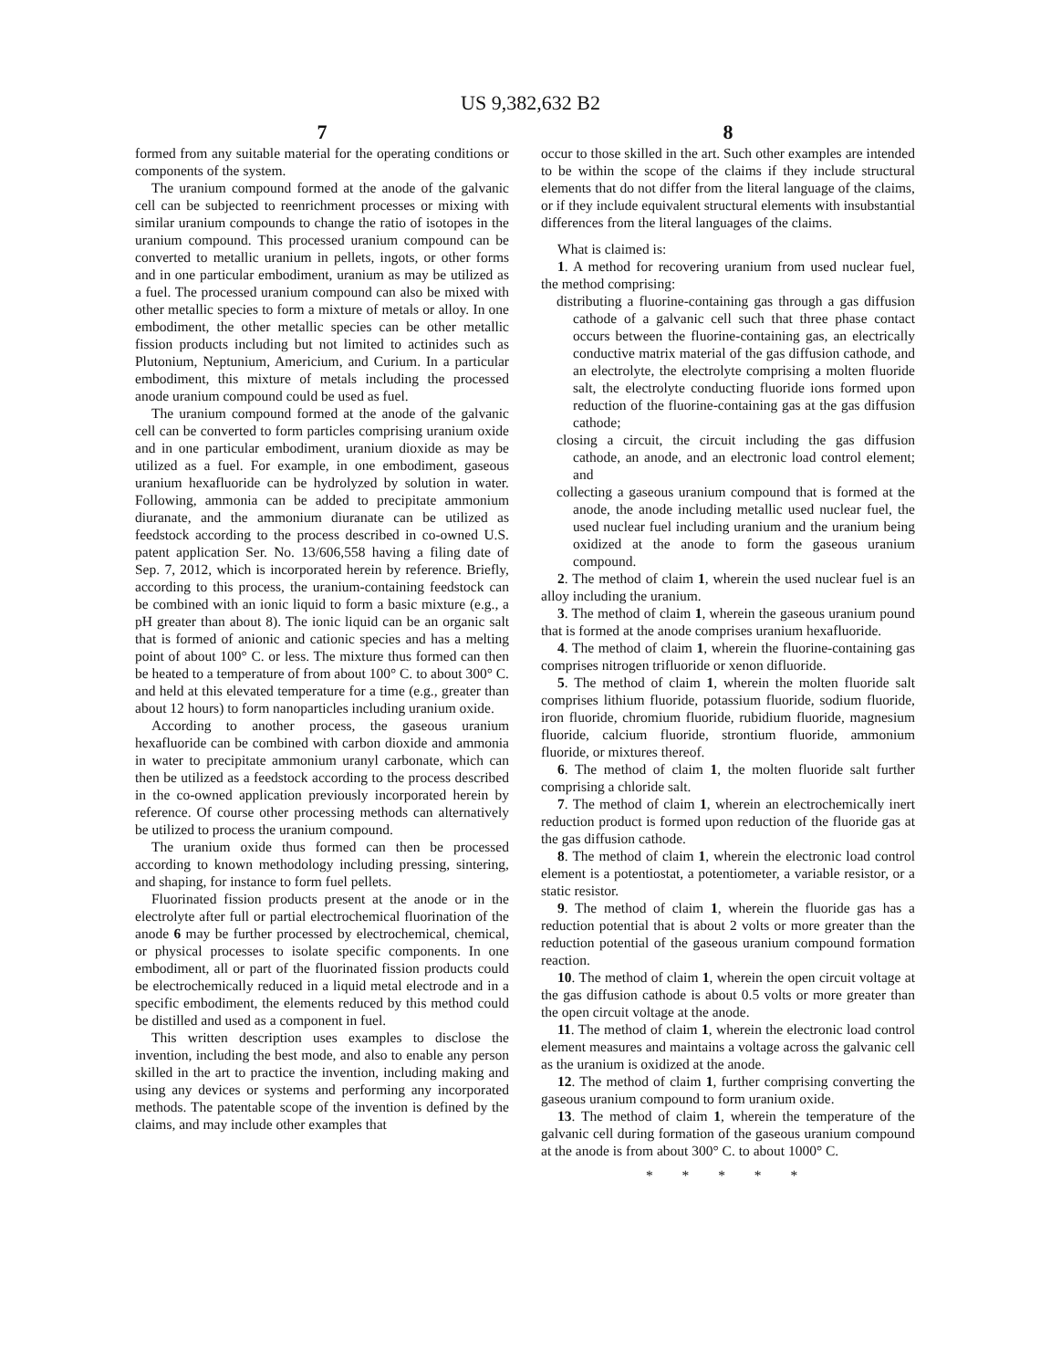US 9,382,632 B2
7
formed from any suitable material for the operating conditions or components of the system.
The uranium compound formed at the anode of the galvanic cell can be subjected to reenrichment processes or mixing with similar uranium compounds to change the ratio of isotopes in the uranium compound. This processed uranium compound can be converted to metallic uranium in pellets, ingots, or other forms and in one particular embodiment, uranium as may be utilized as a fuel. The processed uranium compound can also be mixed with other metallic species to form a mixture of metals or alloy. In one embodiment, the other metallic species can be other metallic fission products including but not limited to actinides such as Plutonium, Neptunium, Americium, and Curium. In a particular embodiment, this mixture of metals including the processed anode uranium compound could be used as fuel.
The uranium compound formed at the anode of the galvanic cell can be converted to form particles comprising uranium oxide and in one particular embodiment, uranium dioxide as may be utilized as a fuel. For example, in one embodiment, gaseous uranium hexafluoride can be hydrolyzed by solution in water. Following, ammonia can be added to precipitate ammonium diuranate, and the ammonium diuranate can be utilized as feedstock according to the process described in co-owned U.S. patent application Ser. No. 13/606,558 having a filing date of Sep. 7, 2012, which is incorporated herein by reference. Briefly, according to this process, the uranium-containing feedstock can be combined with an ionic liquid to form a basic mixture (e.g., a pH greater than about 8). The ionic liquid can be an organic salt that is formed of anionic and cationic species and has a melting point of about 100° C. or less. The mixture thus formed can then be heated to a temperature of from about 100° C. to about 300° C. and held at this elevated temperature for a time (e.g., greater than about 12 hours) to form nanoparticles including uranium oxide.
According to another process, the gaseous uranium hexafluoride can be combined with carbon dioxide and ammonia in water to precipitate ammonium uranyl carbonate, which can then be utilized as a feedstock according to the process described in the co-owned application previously incorporated herein by reference. Of course other processing methods can alternatively be utilized to process the uranium compound.
The uranium oxide thus formed can then be processed according to known methodology including pressing, sintering, and shaping, for instance to form fuel pellets.
Fluorinated fission products present at the anode or in the electrolyte after full or partial electrochemical fluorination of the anode 6 may be further processed by electrochemical, chemical, or physical processes to isolate specific components. In one embodiment, all or part of the fluorinated fission products could be electrochemically reduced in a liquid metal electrode and in a specific embodiment, the elements reduced by this method could be distilled and used as a component in fuel.
This written description uses examples to disclose the invention, including the best mode, and also to enable any person skilled in the art to practice the invention, including making and using any devices or systems and performing any incorporated methods. The patentable scope of the invention is defined by the claims, and may include other examples that
8
occur to those skilled in the art. Such other examples are intended to be within the scope of the claims if they include structural elements that do not differ from the literal language of the claims, or if they include equivalent structural elements with insubstantial differences from the literal languages of the claims.
What is claimed is:
1. A method for recovering uranium from used nuclear fuel, the method comprising:
distributing a fluorine-containing gas through a gas diffusion cathode of a galvanic cell such that three phase contact occurs between the fluorine-containing gas, an electrically conductive matrix material of the gas diffusion cathode, and an electrolyte, the electrolyte comprising a molten fluoride salt, the electrolyte conducting fluoride ions formed upon reduction of the fluorine-containing gas at the gas diffusion cathode;
closing a circuit, the circuit including the gas diffusion cathode, an anode, and an electronic load control element; and
collecting a gaseous uranium compound that is formed at the anode, the anode including metallic used nuclear fuel, the used nuclear fuel including uranium and the uranium being oxidized at the anode to form the gaseous uranium compound.
2. The method of claim 1, wherein the used nuclear fuel is an alloy including the uranium.
3. The method of claim 1, wherein the gaseous uranium pound that is formed at the anode comprises uranium hexafluoride.
4. The method of claim 1, wherein the fluorine-containing gas comprises nitrogen trifluoride or xenon difluoride.
5. The method of claim 1, wherein the molten fluoride salt comprises lithium fluoride, potassium fluoride, sodium fluoride, iron fluoride, chromium fluoride, rubidium fluoride, magnesium fluoride, calcium fluoride, strontium fluoride, ammonium fluoride, or mixtures thereof.
6. The method of claim 1, the molten fluoride salt further comprising a chloride salt.
7. The method of claim 1, wherein an electrochemically inert reduction product is formed upon reduction of the fluoride gas at the gas diffusion cathode.
8. The method of claim 1, wherein the electronic load control element is a potentiostat, a potentiometer, a variable resistor, or a static resistor.
9. The method of claim 1, wherein the fluoride gas has a reduction potential that is about 2 volts or more greater than the reduction potential of the gaseous uranium compound formation reaction.
10. The method of claim 1, wherein the open circuit voltage at the gas diffusion cathode is about 0.5 volts or more greater than the open circuit voltage at the anode.
11. The method of claim 1, wherein the electronic load control element measures and maintains a voltage across the galvanic cell as the uranium is oxidized at the anode.
12. The method of claim 1, further comprising converting the gaseous uranium compound to form uranium oxide.
13. The method of claim 1, wherein the temperature of the galvanic cell during formation of the gaseous uranium compound at the anode is from about 300° C. to about 1000° C.
* * * * *